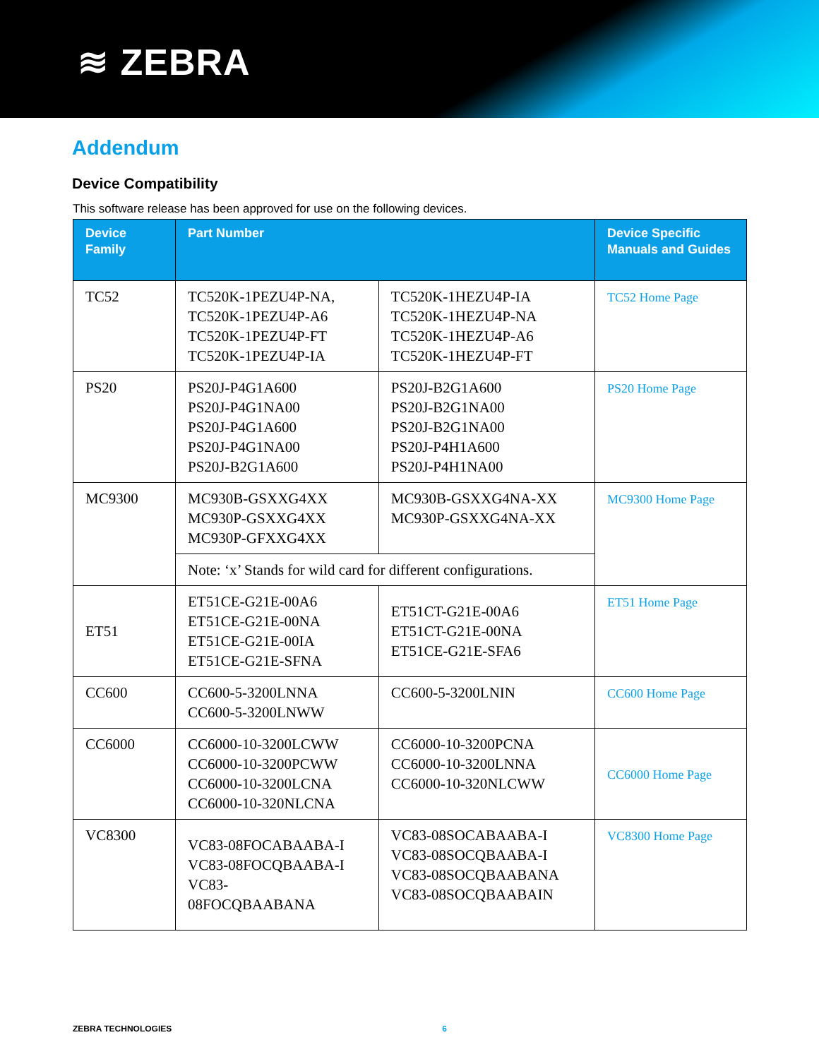≋ ZEBRA
Addendum
Device Compatibility
This software release has been approved for use on the following devices.
| Device Family | Part Number | | Device Specific Manuals and Guides |
| --- | --- | --- | --- |
| TC52 | TC520K-1PEZU4P-NA, TC520K-1PEZU4P-A6 TC520K-1PEZU4P-FT TC520K-1PEZU4P-IA | TC520K-1HEZU4P-IA TC520K-1HEZU4P-NA TC520K-1HEZU4P-A6 TC520K-1HEZU4P-FT | TC52 Home Page |
| PS20 | PS20J-P4G1A600 PS20J-P4G1NA00 PS20J-P4G1A600 PS20J-P4G1NA00 PS20J-B2G1A600 | PS20J-B2G1A600 PS20J-B2G1NA00 PS20J-B2G1NA00 PS20J-P4H1A600 PS20J-P4H1NA00 | PS20 Home Page |
| MC9300 | MC930B-GSXXG4XX MC930P-GSXXG4XX MC930P-GFXXG4XX | MC930B-GSXXG4NA-XX MC930P-GSXXG4NA-XX | MC9300 Home Page |
| | Note: ‘x’ Stands for wild card for different configurations. | | |
| ET51 | ET51CE-G21E-00A6 ET51CE-G21E-00NA ET51CE-G21E-00IA ET51CE-G21E-SFNA | ET51CT-G21E-00A6 ET51CT-G21E-00NA ET51CE-G21E-SFA6 | ET51 Home Page |
| CC600 | CC600-5-3200LNNA CC600-5-3200LNWW | CC600-5-3200LNIN | CC600 Home Page |
| CC6000 | CC6000-10-3200LCWW CC6000-10-3200PCWW CC6000-10-3200LCNA CC6000-10-320NLCNA | CC6000-10-3200PCNA CC6000-10-3200LNNA CC6000-10-320NLCWW | CC6000 Home Page |
| VC8300 | VC83-08FOCABAABA-I VC83-08FOCQBAABA-I VC83- 08FOCQBAABANA | VC83-08SOCABAABA-I VC83-08SOCQBAABA-I VC83-08SOCQBAABANA VC83-08SOCQBAABAIN | VC8300 Home Page |
ZEBRA TECHNOLOGIES 6